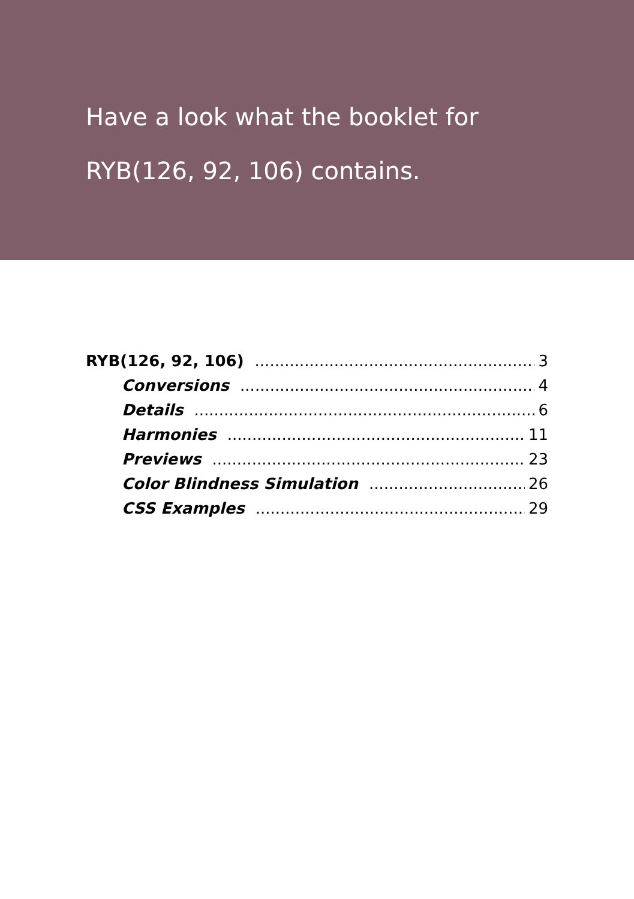Have a look what the booklet for
RYB(126, 92, 106) contains.
RYB(126, 92, 106) 3
Conversions 4
Details 6
Harmonies 11
Previews 23
Color Blindness Simulation 26
CSS Examples 29